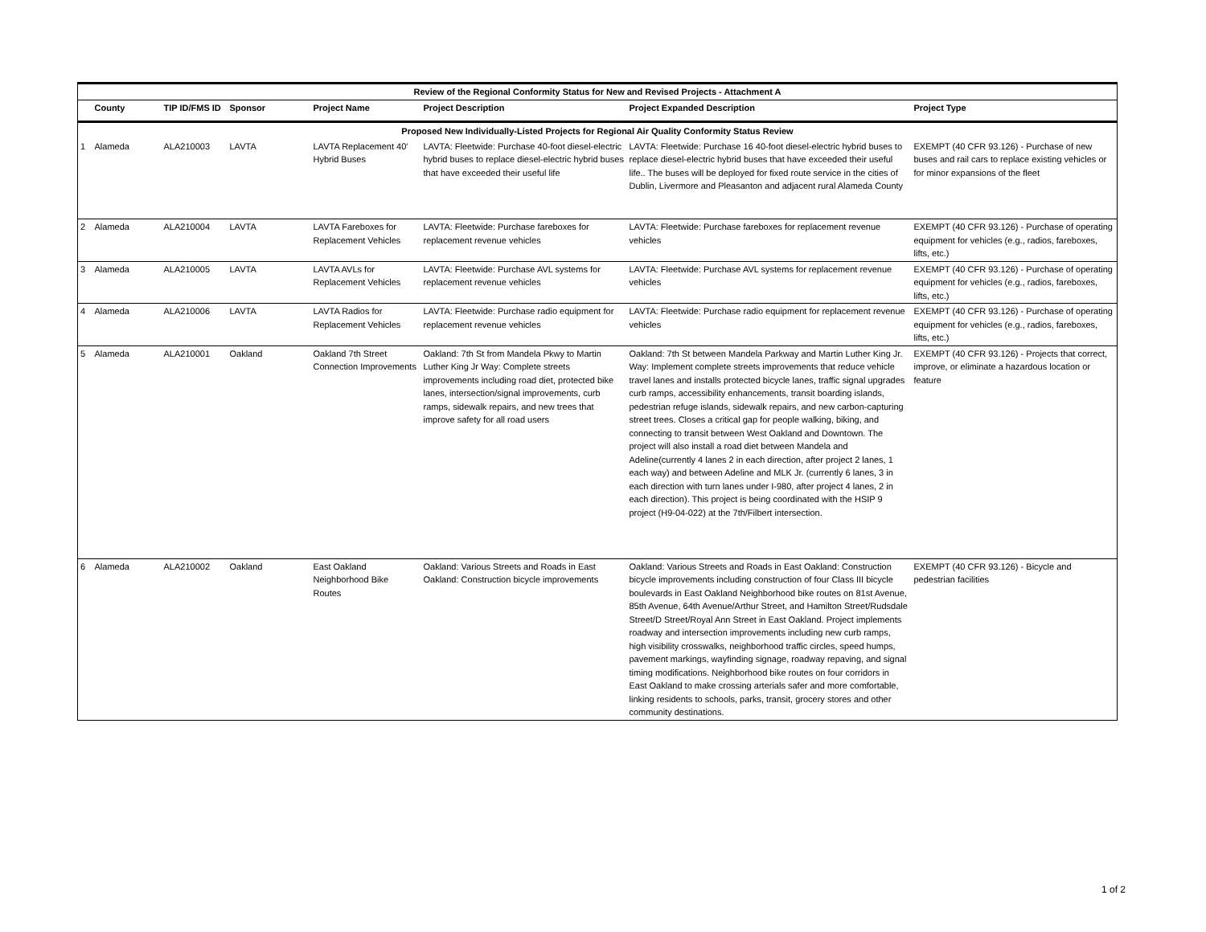| Review of the Regional Conformity Status for New and Revised Projects - Attachment A | | | | | | | |
| --- | --- | --- | --- | --- | --- | --- | --- |
| | County | TIP ID/FMS ID | Sponsor | Project Name | Project Description | Project Expanded Description | Project Type |
| Proposed New Individually-Listed Projects for Regional Air Quality Conformity Status Review | | | | | | | |
| 1 | Alameda | ALA210003 | LAVTA | LAVTA Replacement 40' Hybrid Buses | LAVTA: Fleetwide: Purchase 40-foot diesel-electric hybrid buses to replace diesel-electric hybrid buses that have exceeded their useful life | LAVTA: Fleetwide: Purchase 16 40-foot diesel-electric hybrid buses to replace diesel-electric hybrid buses that have exceeded their useful life.. The buses will be deployed for fixed route service in the cities of Dublin, Livermore and Pleasanton and adjacent rural Alameda County | EXEMPT (40 CFR 93.126) - Purchase of new buses and rail cars to replace existing vehicles or for minor expansions of the fleet |
| 2 | Alameda | ALA210004 | LAVTA | LAVTA Fareboxes for Replacement Vehicles | LAVTA: Fleetwide: Purchase fareboxes for replacement revenue vehicles | LAVTA: Fleetwide: Purchase fareboxes for replacement revenue vehicles | EXEMPT (40 CFR 93.126) - Purchase of operating equipment for vehicles (e.g., radios, fareboxes, lifts, etc.) |
| 3 | Alameda | ALA210005 | LAVTA | LAVTA AVLs for Replacement Vehicles | LAVTA: Fleetwide: Purchase AVL systems for replacement revenue vehicles | LAVTA: Fleetwide: Purchase AVL systems for replacement revenue vehicles | EXEMPT (40 CFR 93.126) - Purchase of operating equipment for vehicles (e.g., radios, fareboxes, lifts, etc.) |
| 4 | Alameda | ALA210006 | LAVTA | LAVTA Radios for Replacement Vehicles | LAVTA: Fleetwide: Purchase radio equipment for replacement revenue vehicles | LAVTA: Fleetwide: Purchase radio equipment for replacement revenue vehicles | EXEMPT (40 CFR 93.126) - Purchase of operating equipment for vehicles (e.g., radios, fareboxes, lifts, etc.) |
| 5 | Alameda | ALA210001 | Oakland | Oakland 7th Street Connection Improvements | Oakland: 7th St from Mandela Pkwy to Martin Luther King Jr Way: Complete streets improvements including road diet, protected bike lanes, intersection/signal improvements, curb ramps, sidewalk repairs, and new trees that improve safety for all road users | Oakland: 7th St between Mandela Parkway and Martin Luther King Jr. Way: Implement complete streets improvements that reduce vehicle travel lanes and installs protected bicycle lanes, traffic signal upgrades curb ramps, accessibility enhancements, transit boarding islands, pedestrian refuge islands, sidewalk repairs, and new carbon-capturing street trees. Closes a critical gap for people walking, biking, and connecting to transit between West Oakland and Downtown. The project will also install a road diet between Mandela and Adeline(currently 4 lanes 2 in each direction, after project 2 lanes, 1 each way) and between Adeline and MLK Jr. (currently 6 lanes, 3 in each direction with turn lanes under I-980, after project 4 lanes, 2 in each direction). This project is being coordinated with the HSIP 9 project (H9-04-022) at the 7th/Filbert intersection. | EXEMPT (40 CFR 93.126) - Projects that correct, improve, or eliminate a hazardous location or feature |
| 6 | Alameda | ALA210002 | Oakland | East Oakland Neighborhood Bike Routes | Oakland: Various Streets and Roads in East Oakland: Construction bicycle improvements | Oakland: Various Streets and Roads in East Oakland: Construction bicycle improvements including construction of four Class III bicycle boulevards in East Oakland Neighborhood bike routes on 81st Avenue, 85th Avenue, 64th Avenue/Arthur Street, and Hamilton Street/Rudsdale Street/D Street/Royal Ann Street in East Oakland. Project implements roadway and intersection improvements including new curb ramps, high visibility crosswalks, neighborhood traffic circles, speed humps, pavement markings, wayfinding signage, roadway repaving, and signal timing modifications. Neighborhood bike routes on four corridors in East Oakland to make crossing arterials safer and more comfortable, linking residents to schools, parks, transit, grocery stores and other community destinations. | EXEMPT (40 CFR 93.126) - Bicycle and pedestrian facilities |
1 of 2